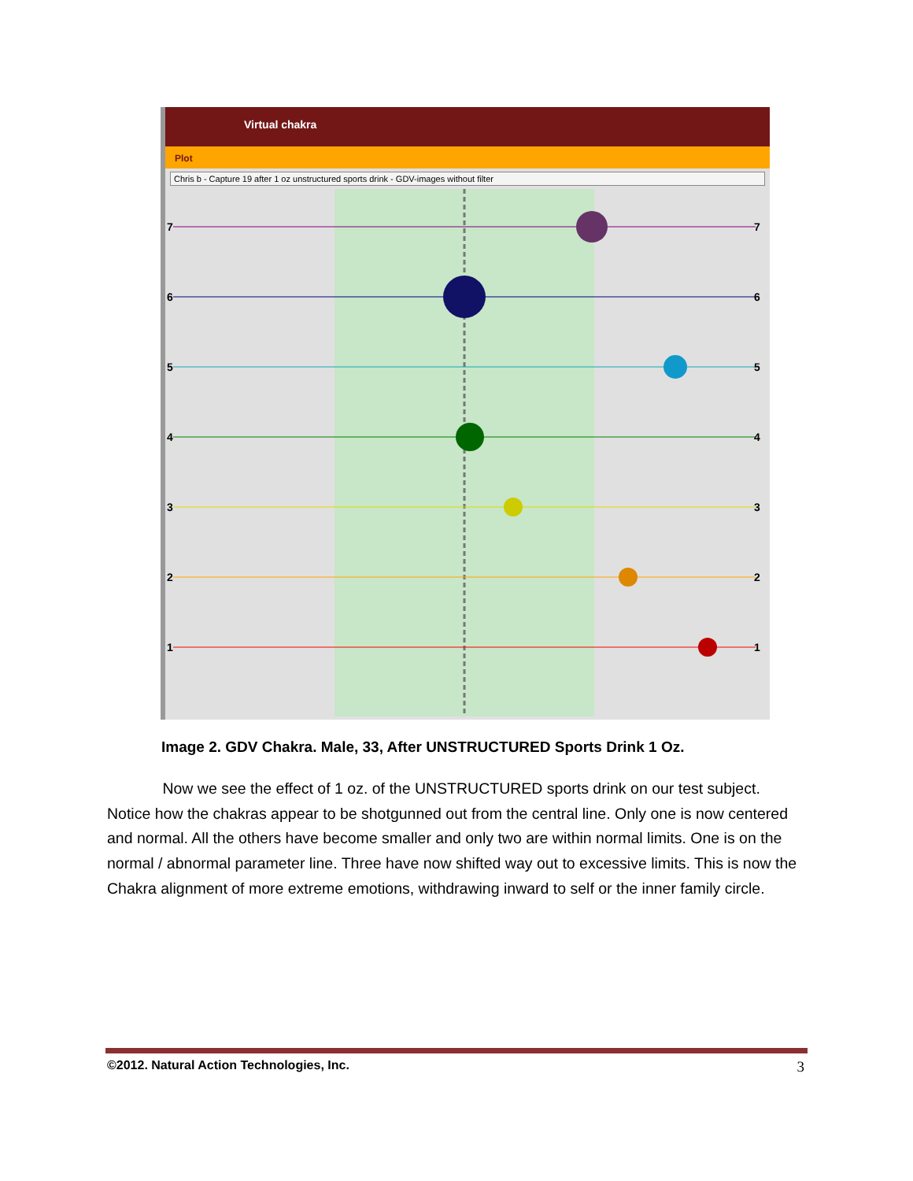Virtual chakra
Plot
Chris b - Capture 19 after 1 oz unstructured sports drink - GDV-images without filter
7
7
6
6
5
5
4
4
3
3
2
2
1
1
Image 2. GDV Chakra. Male, 33, After UNSTRUCTURED Sports Drink 1 Oz.
Now we see the effect of 1 oz. of the UNSTRUCTURED sports drink on our test subject. Notice how the chakras appear to be shotgunned out from the central line. Only one is now centered and normal. All the others have become smaller and only two are within normal limits. One is on the normal / abnormal parameter line. Three have now shifted way out to excessive limits. This is now the Chakra alignment of more extreme emotions, withdrawing inward to self or the inner family circle.
©2012. Natural Action Technologies, Inc. 3